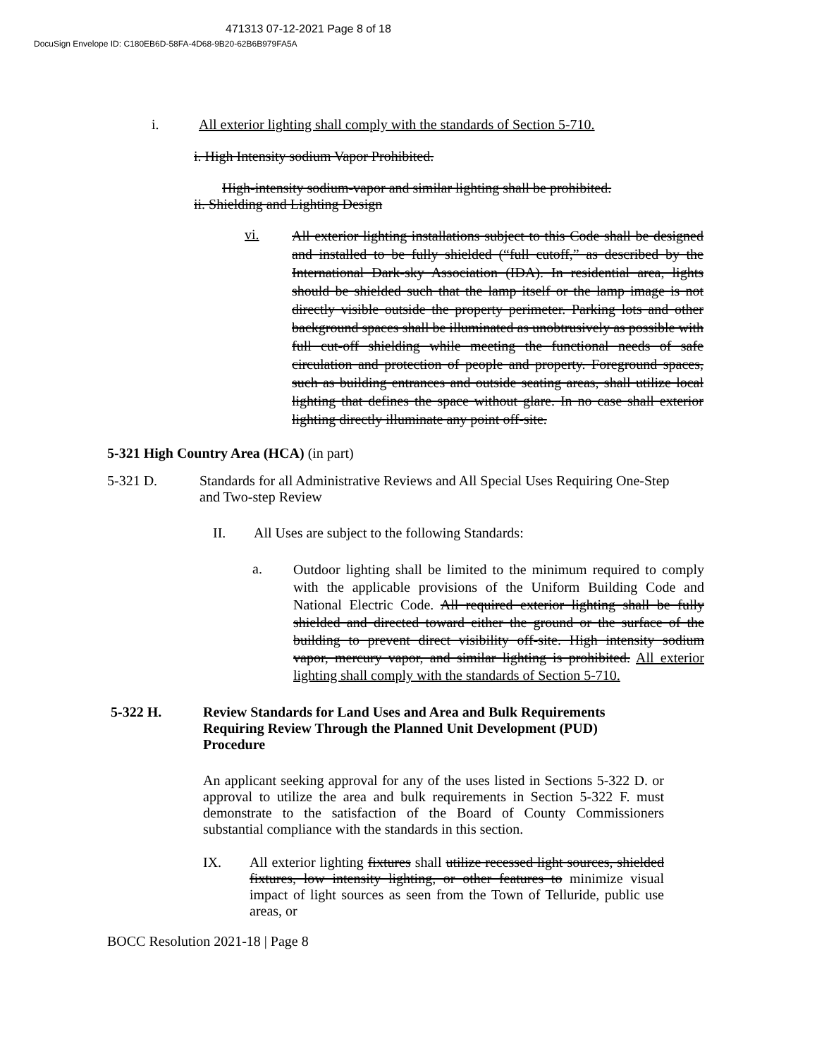471313 07-12-2021 Page 8 of 18
DocuSign Envelope ID: C180EB6D-58FA-4D68-9B20-62B6B979FA5A
i. All exterior lighting shall comply with the standards of Section 5-710.
i. High Intensity sodium Vapor Prohibited.
High-intensity sodium-vapor and similar lighting shall be prohibited.
ii. Shielding and Lighting Design
vi.
All exterior lighting installations subject to this Code shall be designed and installed to be fully shielded (“full cutoff,” as described by the International Dark-sky Association (IDA). In residential area, lights should be shielded such that the lamp itself or the lamp image is not directly visible outside the property perimeter. Parking lots and other background spaces shall be illuminated as unobtrusively as possible with full cut-off shielding while meeting the functional needs of safe circulation and protection of people and property. Foreground spaces, such as building entrances and outside seating areas, shall utilize local lighting that defines the space without glare. In no case shall exterior lighting directly illuminate any point off-site.
5-321 High Country Area (HCA) (in part)
5-321 D. Standards for all Administrative Reviews and All Special Uses Requiring One-Step and Two-step Review
II. All Uses are subject to the following Standards:
a.
Outdoor lighting shall be limited to the minimum required to comply with the applicable provisions of the Uniform Building Code and National Electric Code. All required exterior lighting shall be fully shielded and directed toward either the ground or the surface of the building to prevent direct visibility off-site. High intensity sodium vapor, mercury vapor, and similar lighting is prohibited. All exterior lighting shall comply with the standards of Section 5-710.
5-322 H. Review Standards for Land Uses and Area and Bulk Requirements Requiring Review Through the Planned Unit Development (PUD) Procedure
An applicant seeking approval for any of the uses listed in Sections 5-322 D. or approval to utilize the area and bulk requirements in Section 5-322 F. must demonstrate to the satisfaction of the Board of County Commissioners substantial compliance with the standards in this section.
IX. All exterior lighting fixtures shall utilize recessed light sources, shielded fixtures, low intensity lighting, or other features to minimize visual impact of light sources as seen from the Town of Telluride, public use areas, or
BOCC Resolution 2021-18 | Page 8